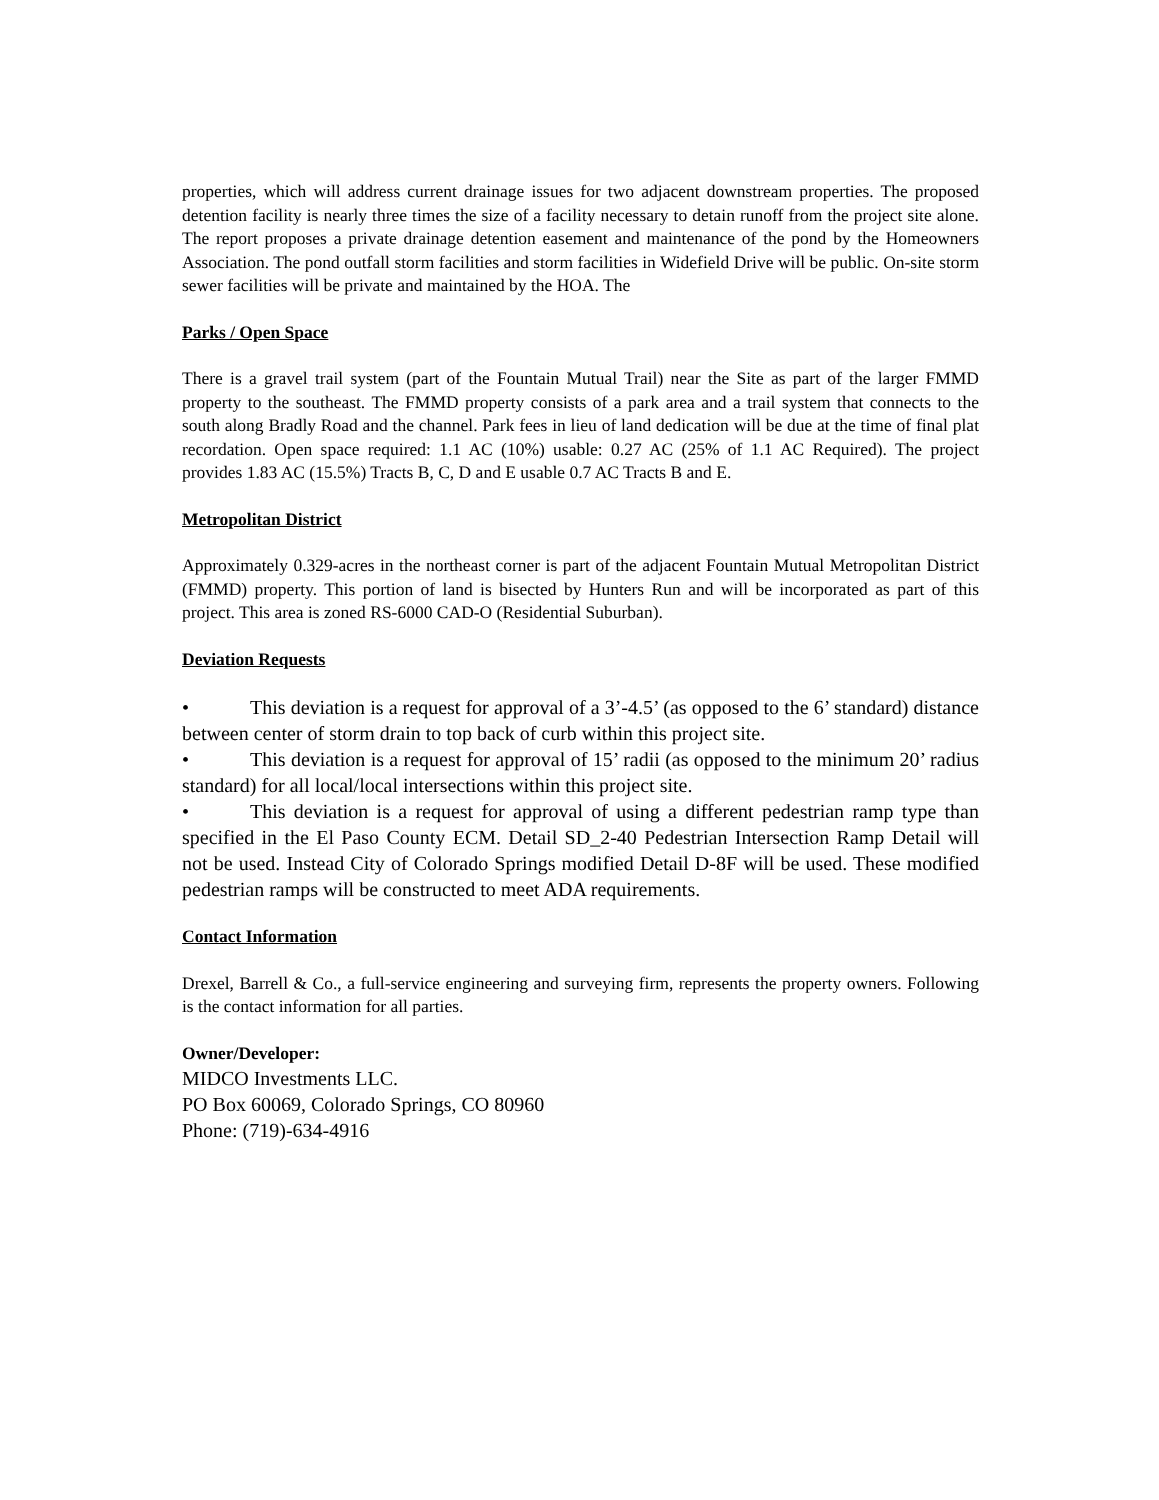properties, which will address current drainage issues for two adjacent downstream properties. The proposed detention facility is nearly three times the size of a facility necessary to detain runoff from the project site alone. The report proposes a private drainage detention easement and maintenance of the pond by the Homeowners Association. The pond outfall storm facilities and storm facilities in Widefield Drive will be public. On-site storm sewer facilities will be private and maintained by the HOA. The
Parks / Open Space
There is a gravel trail system (part of the Fountain Mutual Trail) near the Site as part of the larger FMMD property to the southeast. The FMMD property consists of a park area and a trail system that connects to the south along Bradly Road and the channel. Park fees in lieu of land dedication will be due at the time of final plat recordation. Open space required: 1.1 AC (10%) usable: 0.27 AC (25% of 1.1 AC Required). The project provides 1.83 AC (15.5%) Tracts B, C, D and E usable 0.7 AC Tracts B and E.
Metropolitan District
Approximately 0.329-acres in the northeast corner is part of the adjacent Fountain Mutual Metropolitan District (FMMD) property. This portion of land is bisected by Hunters Run and will be incorporated as part of this project. This area is zoned RS-6000 CAD-O (Residential Suburban).
Deviation Requests
• This deviation is a request for approval of a 3’-4.5’ (as opposed to the 6’ standard) distance between center of storm drain to top back of curb within this project site.
• This deviation is a request for approval of 15’ radii (as opposed to the minimum 20’ radius standard) for all local/local intersections within this project site.
• This deviation is a request for approval of using a different pedestrian ramp type than specified in the El Paso County ECM. Detail SD_2-40 Pedestrian Intersection Ramp Detail will not be used. Instead City of Colorado Springs modified Detail D-8F will be used. These modified pedestrian ramps will be constructed to meet ADA requirements.
Contact Information
Drexel, Barrell & Co., a full-service engineering and surveying firm, represents the property owners. Following is the contact information for all parties.
Owner/Developer:
MIDCO Investments LLC.
PO Box 60069, Colorado Springs, CO 80960
Phone: (719)-634-4916